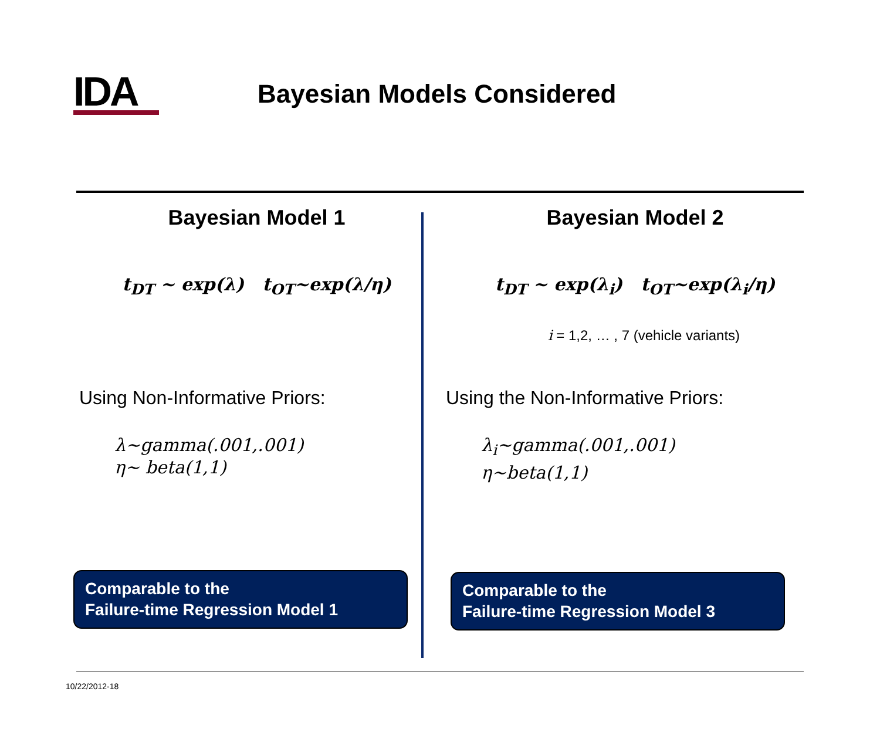IDA
Bayesian Models Considered
Bayesian Model 1
t<sub>DT</sub> ~ exp(λ) t<sub>OT</sub>~exp(λ/η)
Using Non-Informative Priors:
λ~gamma(.001,.001)
η~ beta(1,1)
Comparable to the
Failure-time Regression Model 1
Bayesian Model 2
t<sub>DT</sub> ~ exp(λ<sub>i</sub>) t<sub>OT</sub>~exp(λ<sub>i</sub>/η)
i = 1,2, … , 7 (vehicle variants)
Using the Non-Informative Priors:
λ<sub>i</sub>~gamma(.001,.001)
η~beta(1,1)
Comparable to the
Failure-time Regression Model 3
10/22/2012-18